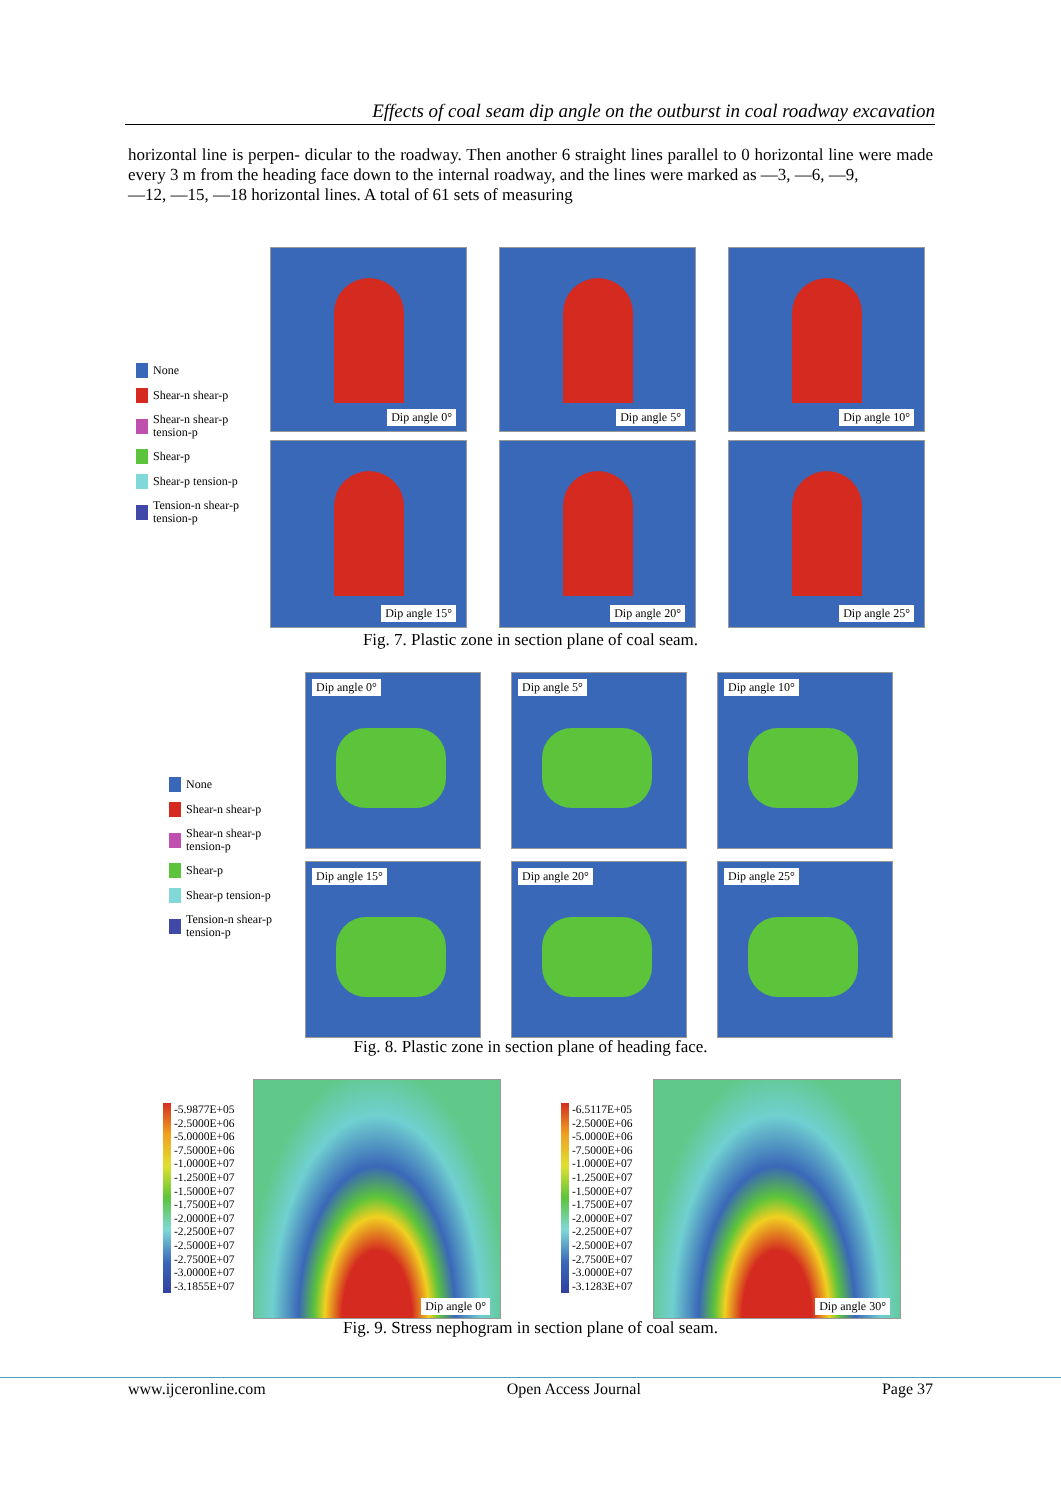Effects of coal seam dip angle on the outburst in coal roadway excavation
horizontal line is perpen- dicular to the roadway. Then another 6 straight lines parallel to 0 horizontal line were made every 3 m from the heading face down to the internal roadway, and the lines were marked as —3, —6, —9,
—12, —15, —18 horizontal lines. A total of 61 sets of measuring
None
Shear-n shear-p
Shear-n shear-p
tension-p
Shear-p
Shear-p tension-p
Tension-n shear-p
tension-p
Dip angle 0°
Dip angle 5°
Dip angle 10°
Dip angle 15°
Dip angle 20°
Dip angle 25°
Fig. 7. Plastic zone in section plane of coal seam.
None
Shear-n shear-p
Shear-n shear-p
tension-p
Shear-p
Shear-p tension-p
Tension-n shear-p
tension-p
Dip angle 0°
Dip angle 5°
Dip angle 10°
Dip angle 15°
Dip angle 20°
Dip angle 25°
Fig. 8. Plastic zone in section plane of heading face.
-5.9877E+05
-2.5000E+06
-5.0000E+06
-7.5000E+06
-1.0000E+07
-1.2500E+07
-1.5000E+07
-1.7500E+07
-2.0000E+07
-2.2500E+07
-2.5000E+07
-2.7500E+07
-3.0000E+07
-3.1855E+07
Dip angle 0°
-6.5117E+05
-2.5000E+06
-5.0000E+06
-7.5000E+06
-1.0000E+07
-1.2500E+07
-1.5000E+07
-1.7500E+07
-2.0000E+07
-2.2500E+07
-2.5000E+07
-2.7500E+07
-3.0000E+07
-3.1283E+07
Dip angle 30°
Fig. 9. Stress nephogram in section plane of coal seam.
www.ijceronline.com Open Access Journal Page 37